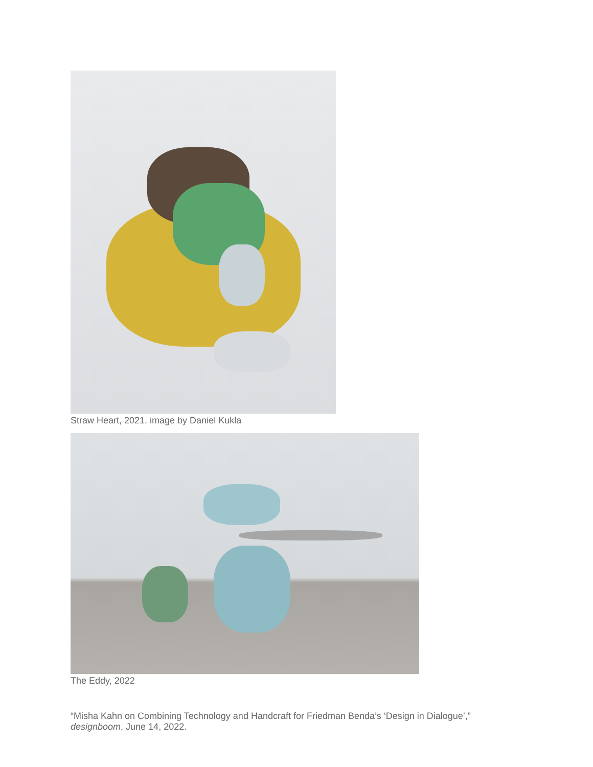Straw Heart, 2021. image by Daniel Kukla
The Eddy, 2022
“Misha Kahn on Combining Technology and Handcraft for Friedman Benda’s ‘Design in Dialogue’,” designboom, June 14, 2022.